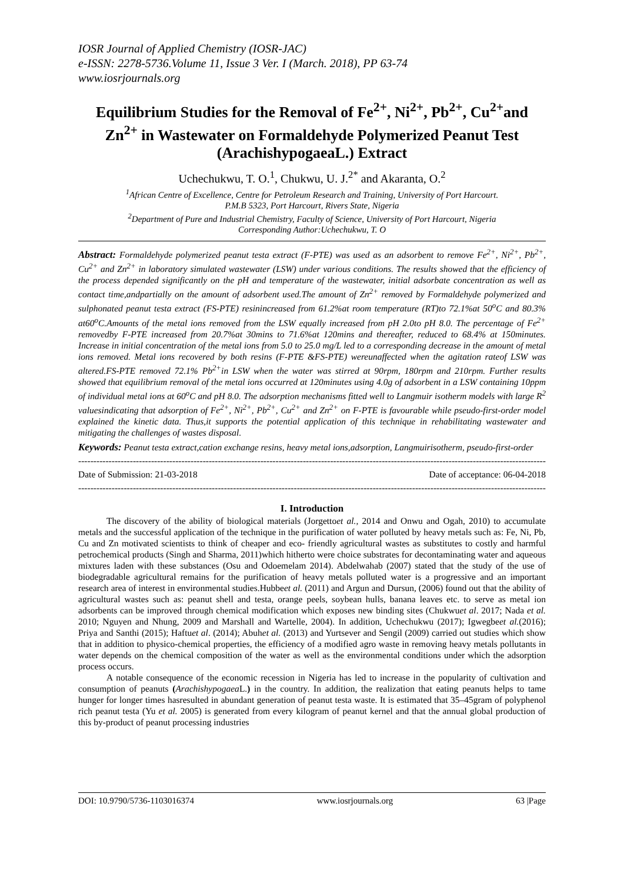IOSR Journal of Applied Chemistry (IOSR-JAC)
e-ISSN: 2278-5736.Volume 11, Issue 3 Ver. I (March. 2018), PP 63-74
www.iosrjournals.org
Equilibrium Studies for the Removal of Fe<sup>2+</sup>, Ni<sup>2+</sup>, Pb<sup>2+</sup>, Cu<sup>2+</sup>and Zn<sup>2+</sup> in Wastewater on Formaldehyde Polymerized Peanut Test (ArachishypogaeaL.) Extract
Uchechukwu, T. O.<sup>1</sup>, Chukwu, U. J.<sup>2*</sup> and Akaranta, O.<sup>2</sup>
<sup>1</sup> African Centre of Excellence, Centre for Petroleum Research and Training, University of Port Harcourt.
P.M.B 5323, Port Harcourt, Rivers State, Nigeria
<sup>2</sup> Department of Pure and Industrial Chemistry, Faculty of Science, University of Port Harcourt, Nigeria
Corresponding Author:Uchechukwu, T. O
Abstract: Formaldehyde polymerized peanut testa extract (F-PTE) was used as an adsorbent to remove Fe<sup>2+</sup>, Ni<sup>2+</sup>, Pb<sup>2+</sup>, Cu<sup>2+</sup> and Zn<sup>2+</sup> in laboratory simulated wastewater (LSW) under various conditions. The results showed that the efficiency of the process depended significantly on the pH and temperature of the wastewater, initial adsorbate concentration as well as contact time,andpartially on the amount of adsorbent used.The amount of Zn<sup>2+</sup> removed by Formaldehyde polymerized and sulphonated peanut testa extract (FS-PTE) resinincreased from 61.2%at room temperature (RT)to 72.1%at 50<sup>o</sup>C and 80.3% at60<sup>o</sup>C.Amounts of the metal ions removed from the LSW equally increased from pH 2.0to pH 8.0. The percentage of Fe<sup>2+</sup> removedby F-PTE increased from 20.7%at 30mins to 71.6%at 120mins and thereafter, reduced to 68.4% at 150minutes. Increase in initial concentration of the metal ions from 5.0 to 25.0 mg/L led to a corresponding decrease in the amount of metal ions removed. Metal ions recovered by both resins (F-PTE &FS-PTE) wereunaffected when the agitation rateof LSW was altered.FS-PTE removed 72.1% Pb<sup>2+</sup>in LSW when the water was stirred at 90rpm, 180rpm and 210rpm. Further results showed that equilibrium removal of the metal ions occurred at 120minutes using 4.0g of adsorbent in a LSW containing 10ppm of individual metal ions at 60<sup>o</sup>C and pH 8.0. The adsorption mechanisms fitted well to Langmuir isotherm models with large R<sup>2</sup> valuesindicating that adsorption of Fe<sup>2+</sup>, Ni<sup>2+</sup>, Pb<sup>2+</sup>, Cu<sup>2+</sup> and Zn<sup>2+</sup> on F-PTE is favourable while pseudo-first-order model explained the kinetic data. Thus,it supports the potential application of this technique in rehabilitating wastewater and mitigating the challenges of wastes disposal.
Keywords: Peanut testa extract,cation exchange resins, heavy metal ions,adsorption, Langmuirisotherm, pseudo-first-order
----------------------------------------------------------------------------------------------------------------------------------------------------------------
Date of Submission: 21-03-2018 Date of acceptance: 06-04-2018
----------------------------------------------------------------------------------------------------------------------------------------------------------------
I. Introduction
The discovery of the ability of biological materials (Jorgettoet al., 2014 and Onwu and Ogah, 2010) to accumulate metals and the successful application of the technique in the purification of water polluted by heavy metals such as: Fe, Ni, Pb, Cu and Zn motivated scientists to think of cheaper and eco- friendly agricultural wastes as substitutes to costly and harmful petrochemical products (Singh and Sharma, 2011)which hitherto were choice substrates for decontaminating water and aqueous mixtures laden with these substances (Osu and Odoemelam 2014). Abdelwahab (2007) stated that the study of the use of biodegradable agricultural remains for the purification of heavy metals polluted water is a progressive and an important research area of interest in environmental studies.Hubbeet al. (2011) and Argun and Dursun, (2006) found out that the ability of agricultural wastes such as: peanut shell and testa, orange peels, soybean hulls, banana leaves etc. to serve as metal ion adsorbents can be improved through chemical modification which exposes new binding sites (Chukwuet al. 2017; Nada et al. 2010; Nguyen and Nhung, 2009 and Marshall and Wartelle, 2004). In addition, Uchechukwu (2017); Igwegbeet al.(2016); Priya and Santhi (2015); Haftuet al. (2014); Abuhet al. (2013) and Yurtsever and Sengil (2009) carried out studies which show that in addition to physico-chemical properties, the efficiency of a modified agro waste in removing heavy metals pollutants in water depends on the chemical composition of the water as well as the environmental conditions under which the adsorption process occurs.
A notable consequence of the economic recession in Nigeria has led to increase in the popularity of cultivation and consumption of peanuts (Arachishypogaea L.) in the country. In addition, the realization that eating peanuts helps to tame hunger for longer times hasresulted in abundant generation of peanut testa waste. It is estimated that 35–45gram of polyphenol rich peanut testa (Yu et al. 2005) is generated from every kilogram of peanut kernel and that the annual global production of this by-product of peanut processing industries
DOI: 10.9790/5736-1103016374 www.iosrjournals.org 63 |Page